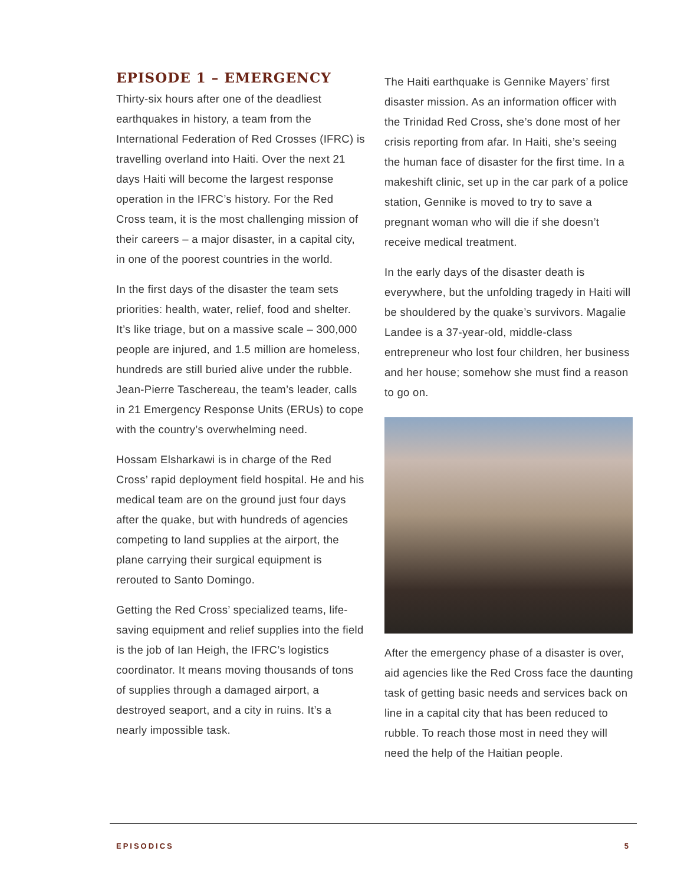EPISODE 1 – EMERGENCY
Thirty-six hours after one of the deadliest earthquakes in history, a team from the International Federation of Red Crosses (IFRC) is travelling overland into Haiti. Over the next 21 days Haiti will become the largest response operation in the IFRC’s history. For the Red Cross team, it is the most challenging mission of their careers – a major disaster, in a capital city, in one of the poorest countries in the world.
In the first days of the disaster the team sets priorities: health, water, relief, food and shelter. It’s like triage, but on a massive scale – 300,000 people are injured, and 1.5 million are homeless, hundreds are still buried alive under the rubble. Jean-Pierre Taschereau, the team’s leader, calls in 21 Emergency Response Units (ERUs) to cope with the country’s overwhelming need.
Hossam Elsharkawi is in charge of the Red Cross’ rapid deployment field hospital. He and his medical team are on the ground just four days after the quake, but with hundreds of agencies competing to land supplies at the airport, the plane carrying their surgical equipment is rerouted to Santo Domingo.
Getting the Red Cross’ specialized teams, life-saving equipment and relief supplies into the field is the job of Ian Heigh, the IFRC’s logistics coordinator. It means moving thousands of tons of supplies through a damaged airport, a destroyed seaport, and a city in ruins. It’s a nearly impossible task.
The Haiti earthquake is Gennike Mayers’ first disaster mission. As an information officer with the Trinidad Red Cross, she’s done most of her crisis reporting from afar. In Haiti, she’s seeing the human face of disaster for the first time. In a makeshift clinic, set up in the car park of a police station, Gennike is moved to try to save a pregnant woman who will die if she doesn’t receive medical treatment.
In the early days of the disaster death is everywhere, but the unfolding tragedy in Haiti will be shouldered by the quake’s survivors. Magalie Landee is a 37-year-old, middle-class entrepreneur who lost four children, her business and her house; somehow she must find a reason to go on.
After the emergency phase of a disaster is over, aid agencies like the Red Cross face the daunting task of getting basic needs and services back on line in a capital city that has been reduced to rubble. To reach those most in need they will need the help of the Haitian people.
EPISODICS 5